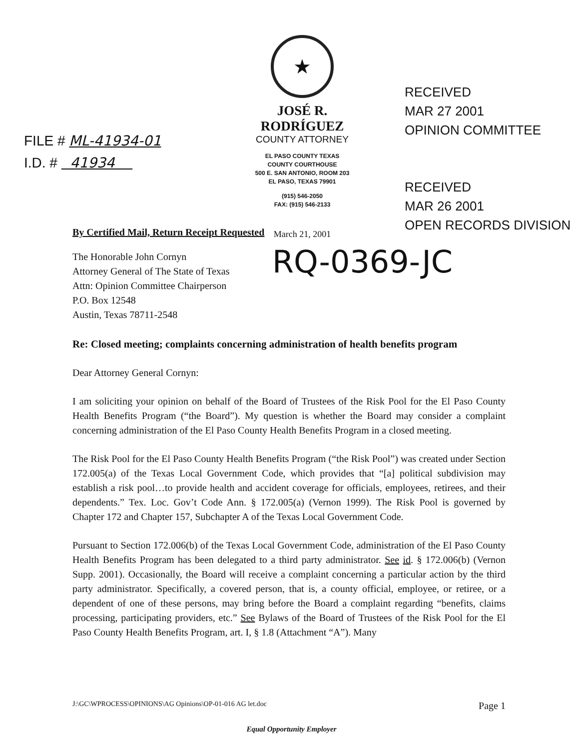FILE # ML-41934-01
I.D. # 41934
★
JOSÉ R. RODRÍGUEZ
COUNTY ATTORNEY
EL PASO COUNTY TEXAS
COUNTY COURTHOUSE
500 E. SAN ANTONIO, ROOM 203
EL PASO, TEXAS 79901
(915) 546-2050
FAX: (915) 546-2133
March 21, 2001
RECEIVED
MAR 27 2001
OPINION COMMITTEE
RECEIVED
MAR 26 2001
OPEN RECORDS DIVISION
By Certified Mail, Return Receipt Requested
The Honorable John Cornyn
Attorney General of The State of Texas
Attn: Opinion Committee Chairperson
P.O. Box 12548
Austin, Texas 78711-2548
RQ-0369-JC
Re: Closed meeting; complaints concerning administration of health benefits program
Dear Attorney General Cornyn:
I am soliciting your opinion on behalf of the Board of Trustees of the Risk Pool for the El Paso County Health Benefits Program (“the Board”). My question is whether the Board may consider a complaint concerning administration of the El Paso County Health Benefits Program in a closed meeting.
The Risk Pool for the El Paso County Health Benefits Program (“the Risk Pool”) was created under Section 172.005(a) of the Texas Local Government Code, which provides that “[a] political subdivision may establish a risk pool…to provide health and accident coverage for officials, employees, retirees, and their dependents.” Tex. Loc. Gov’t Code Ann. § 172.005(a) (Vernon 1999). The Risk Pool is governed by Chapter 172 and Chapter 157, Subchapter A of the Texas Local Government Code.
Pursuant to Section 172.006(b) of the Texas Local Government Code, administration of the El Paso County Health Benefits Program has been delegated to a third party administrator. See id. § 172.006(b) (Vernon Supp. 2001). Occasionally, the Board will receive a complaint concerning a particular action by the third party administrator. Specifically, a covered person, that is, a county official, employee, or retiree, or a dependent of one of these persons, may bring before the Board a complaint regarding “benefits, claims processing, participating providers, etc.” See Bylaws of the Board of Trustees of the Risk Pool for the El Paso County Health Benefits Program, art. I, § 1.8 (Attachment “A”). Many
J:\GC\WPROCESS\OPINIONS\AG Opinions\OP-01-016 AG let.doc Page 1
Equal Opportunity Employer